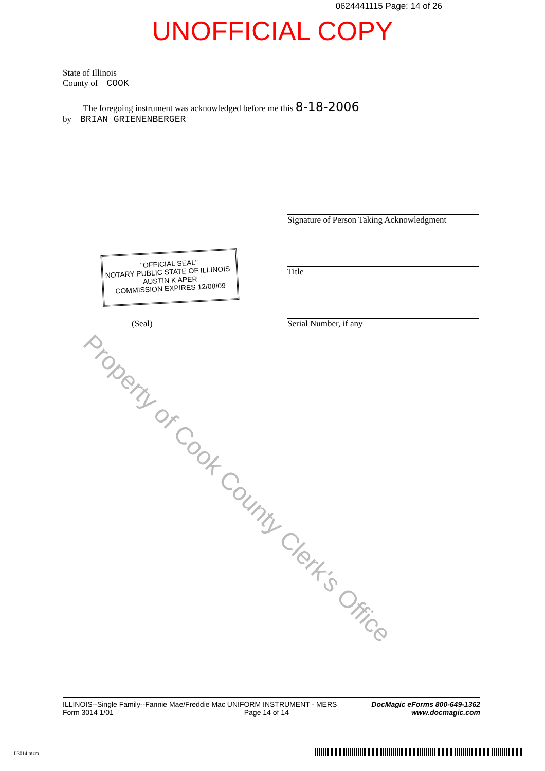0624441115 Page: 14 of 26
UNOFFICIAL COPY
State of Illinois
County of COOK
The foregoing instrument was acknowledged before me this 8-18-2006
by BRIAN GRIENENBERGER
Signature of Person Taking Acknowledgment
Title
(Seal) Serial Number, if any
"OFFICIAL SEAL"
NOTARY PUBLIC STATE OF ILLINOIS AUSTIN K APER
COMMISSION EXPIRES 12/08/09
Property of Cook County Clerk's Office
ILLINOIS--Single Family--Fannie Mae/Freddie Mac UNIFORM INSTRUMENT - MERS
Form 3014 1/01 Page 14 of 14
DocMagic eForms 800-649-1362
www.docmagic.com
Il3014.mzm